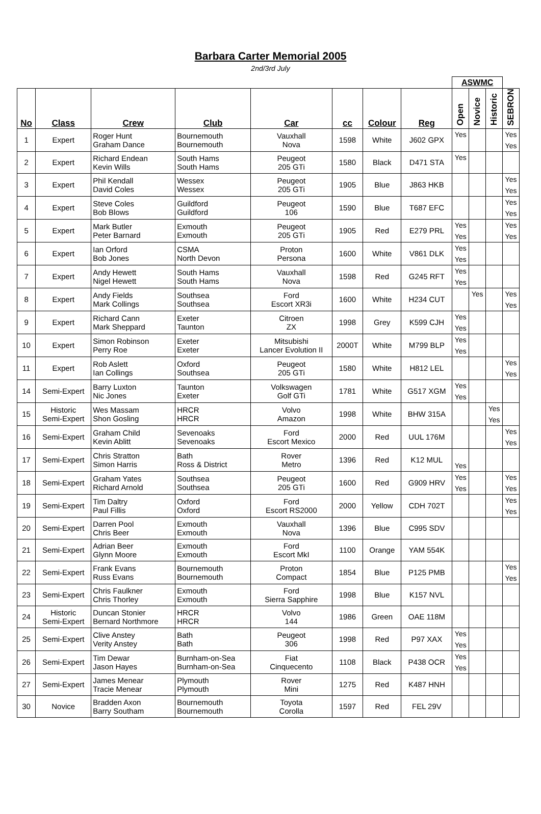Barbara Carter Memorial 2005
2nd/3rd July
| | | | | | | | | ASWMC | | | |
| No | Class | Crew | Club | Car | cc | Colour | Reg | Open | Novice | Historic | SEBRON |
| 1 | Expert | Roger Hunt Graham Dance | Bournemouth Bournemouth | Vauxhall Nova | 1598 | White | J602 GPX | Yes | | | Yes Yes |
| 2 | Expert | Richard Endean Kevin Wills | South Hams South Hams | Peugeot 205 GTi | 1580 | Black | D471 STA | Yes | | | |
| 3 | Expert | Phil Kendall David Coles | Wessex Wessex | Peugeot 205 GTi | 1905 | Blue | J863 HKB | | | | Yes Yes |
| 4 | Expert | Steve Coles Bob Blows | Guildford Guildford | Peugeot 106 | 1590 | Blue | T687 EFC | | | | Yes Yes |
| 5 | Expert | Mark Butler Peter Barnard | Exmouth Exmouth | Peugeot 205 GTi | 1905 | Red | E279 PRL | Yes Yes | | | Yes Yes |
| 6 | Expert | Ian Orford Bob Jones | CSMA North Devon | Proton Persona | 1600 | White | V861 DLK | Yes Yes | | | |
| 7 | Expert | Andy Hewett Nigel Hewett | South Hams South Hams | Vauxhall Nova | 1598 | Red | G245 RFT | Yes Yes | | | |
| 8 | Expert | Andy Fields Mark Collings | Southsea Southsea | Ford Escort XR3i | 1600 | White | H234 CUT | | Yes | | Yes Yes |
| 9 | Expert | Richard Cann Mark Sheppard | Exeter Taunton | Citroen ZX | 1998 | Grey | K599 CJH | Yes Yes | | | |
| 10 | Expert | Simon Robinson Perry Roe | Exeter Exeter | Mitsubishi Lancer Evolution II | 2000T | White | M799 BLP | Yes Yes | | | |
| 11 | Expert | Rob Aslett Ian Collings | Oxford Southsea | Peugeot 205 GTi | 1580 | White | H812 LEL | | | | Yes Yes |
| 14 | Semi-Expert | Barry Luxton Nic Jones | Taunton Exeter | Volkswagen Golf GTi | 1781 | White | G517 XGM | Yes Yes | | | |
| 15 | Historic Semi-Expert | Wes Massam Shon Gosling | HRCR HRCR | Volvo Amazon | 1998 | White | BHW 315A | | | Yes Yes | |
| 16 | Semi-Expert | Graham Child Kevin Ablitt | Sevenoaks Sevenoaks | Ford Escort Mexico | 2000 | Red | UUL 176M | | | | Yes Yes |
| 17 | Semi-Expert | Chris Stratton Simon Harris | Bath Ross & District | Rover Metro | 1396 | Red | K12 MUL | Yes | | | |
| 18 | Semi-Expert | Graham Yates Richard Arnold | Southsea Southsea | Peugeot 205 GTi | 1600 | Red | G909 HRV | Yes Yes | | | Yes Yes |
| 19 | Semi-Expert | Tim Daltry Paul Fillis | Oxford Oxford | Ford Escort RS2000 | 2000 | Yellow | CDH 702T | | | | Yes Yes |
| 20 | Semi-Expert | Darren Pool Chris Beer | Exmouth Exmouth | Vauxhall Nova | 1396 | Blue | C995 SDV | | | | |
| 21 | Semi-Expert | Adrian Beer Glynn Moore | Exmouth Exmouth | Ford Escort MkI | 1100 | Orange | YAM 554K | | | | |
| 22 | Semi-Expert | Frank Evans Russ Evans | Bournemouth Bournemouth | Proton Compact | 1854 | Blue | P125 PMB | | | | Yes Yes |
| 23 | Semi-Expert | Chris Faulkner Chris Thorley | Exmouth Exmouth | Ford Sierra Sapphire | 1998 | Blue | K157 NVL | | | | |
| 24 | Historic Semi-Expert | Duncan Stonier Bernard Northmore | HRCR HRCR | Volvo 144 | 1986 | Green | OAE 118M | | | | |
| 25 | Semi-Expert | Clive Anstey Verity Anstey | Bath Bath | Peugeot 306 | 1998 | Red | P97 XAX | Yes Yes | | | |
| 26 | Semi-Expert | Tim Dewar Jason Hayes | Burnham-on-Sea Burnham-on-Sea | Fiat Cinquecento | 1108 | Black | P438 OCR | Yes Yes | | | |
| 27 | Semi-Expert | James Menear Tracie Menear | Plymouth Plymouth | Rover Mini | 1275 | Red | K487 HNH | | | | |
| 30 | Novice | Bradden Axon Barry Southam | Bournemouth Bournemouth | Toyota Corolla | 1597 | Red | FEL 29V | | | | |